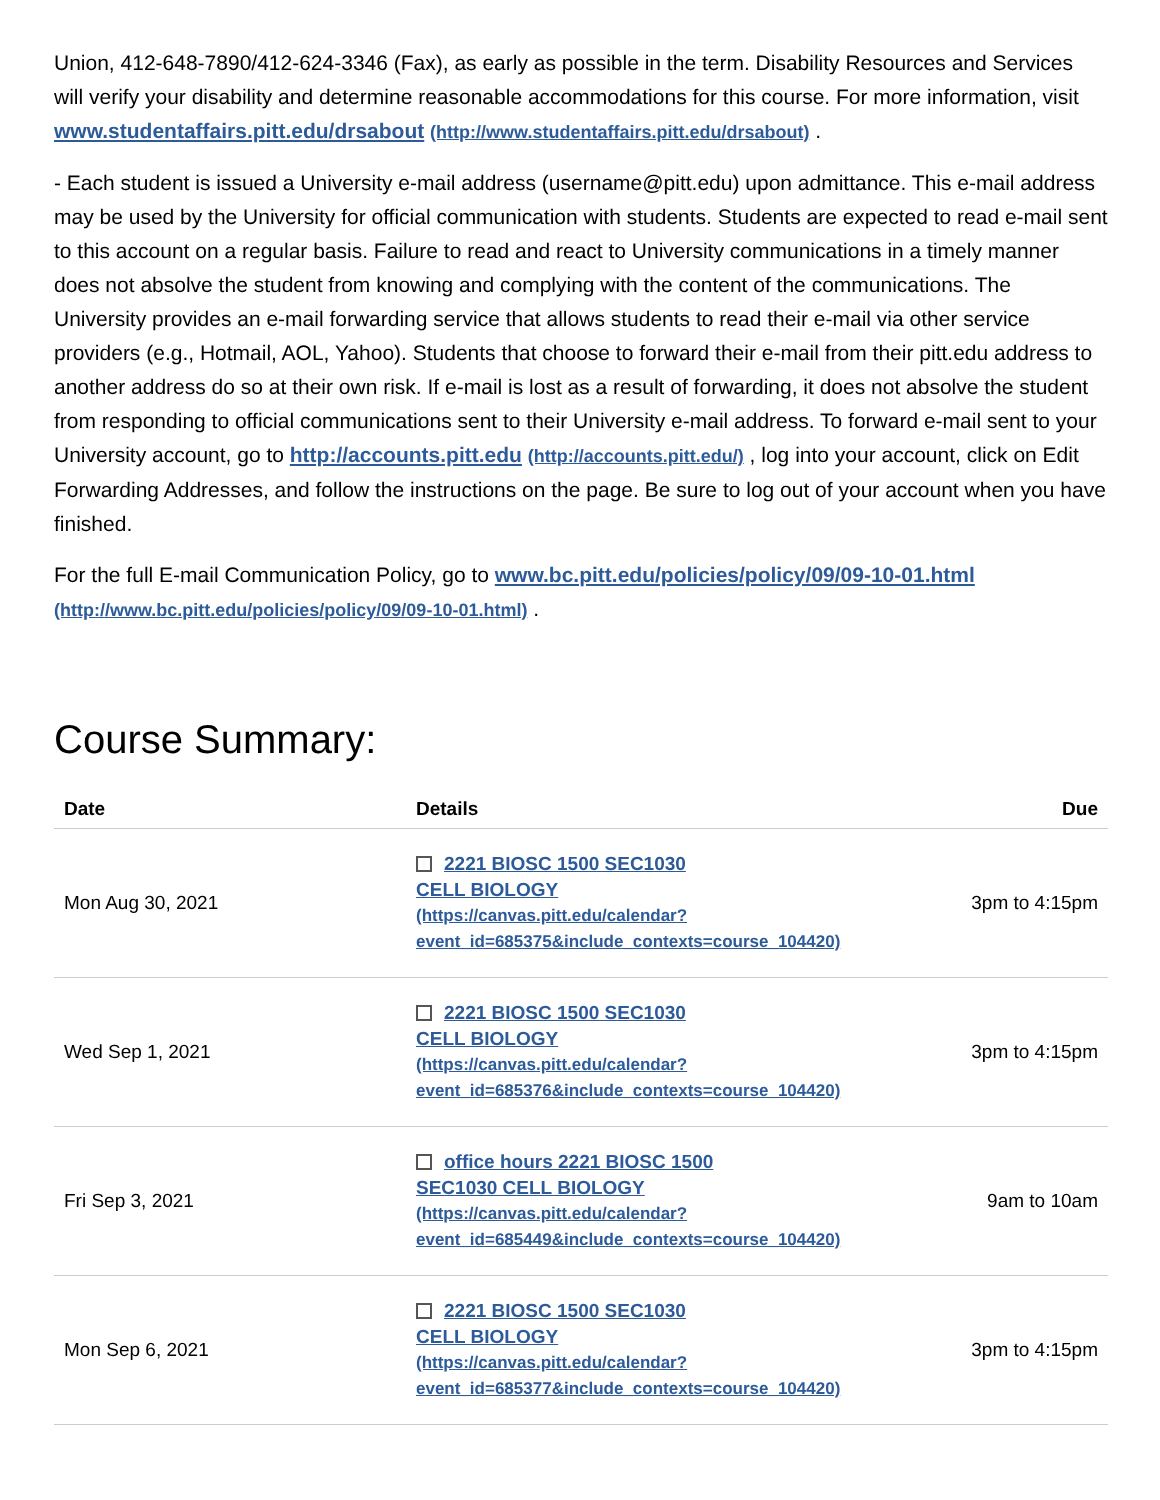Union, 412-648-7890/412-624-3346 (Fax), as early as possible in the term. Disability Resources and Services will verify your disability and determine reasonable accommodations for this course. For more information, visit www.studentaffairs.pitt.edu/drsabout (http://www.studentaffairs.pitt.edu/drsabout) .
- Each student is issued a University e-mail address (username@pitt.edu) upon admittance. This e-mail address may be used by the University for official communication with students. Students are expected to read e-mail sent to this account on a regular basis. Failure to read and react to University communications in a timely manner does not absolve the student from knowing and complying with the content of the communications. The University provides an e-mail forwarding service that allows students to read their e-mail via other service providers (e.g., Hotmail, AOL, Yahoo). Students that choose to forward their e-mail from their pitt.edu address to another address do so at their own risk. If e-mail is lost as a result of forwarding, it does not absolve the student from responding to official communications sent to their University e-mail address. To forward e-mail sent to your University account, go to http://accounts.pitt.edu (http://accounts.pitt.edu/) , log into your account, click on Edit Forwarding Addresses, and follow the instructions on the page. Be sure to log out of your account when you have finished.
For the full E-mail Communication Policy, go to www.bc.pitt.edu/policies/policy/09/09-10-01.html (http://www.bc.pitt.edu/policies/policy/09/09-10-01.html) .
Course Summary:
| Date | Details | Due |
| --- | --- | --- |
| Mon Aug 30, 2021 | 2221 BIOSC 1500 SEC1030 CELL BIOLOGY (https://canvas.pitt.edu/calendar? event_id=685375&include_contexts=course_104420) | 3pm to 4:15pm |
| Wed Sep 1, 2021 | 2221 BIOSC 1500 SEC1030 CELL BIOLOGY (https://canvas.pitt.edu/calendar? event_id=685376&include_contexts=course_104420) | 3pm to 4:15pm |
| Fri Sep 3, 2021 | office hours 2221 BIOSC 1500 SEC1030 CELL BIOLOGY (https://canvas.pitt.edu/calendar? event_id=685449&include_contexts=course_104420) | 9am to 10am |
| Mon Sep 6, 2021 | 2221 BIOSC 1500 SEC1030 CELL BIOLOGY (https://canvas.pitt.edu/calendar? event_id=685377&include_contexts=course_104420) | 3pm to 4:15pm |